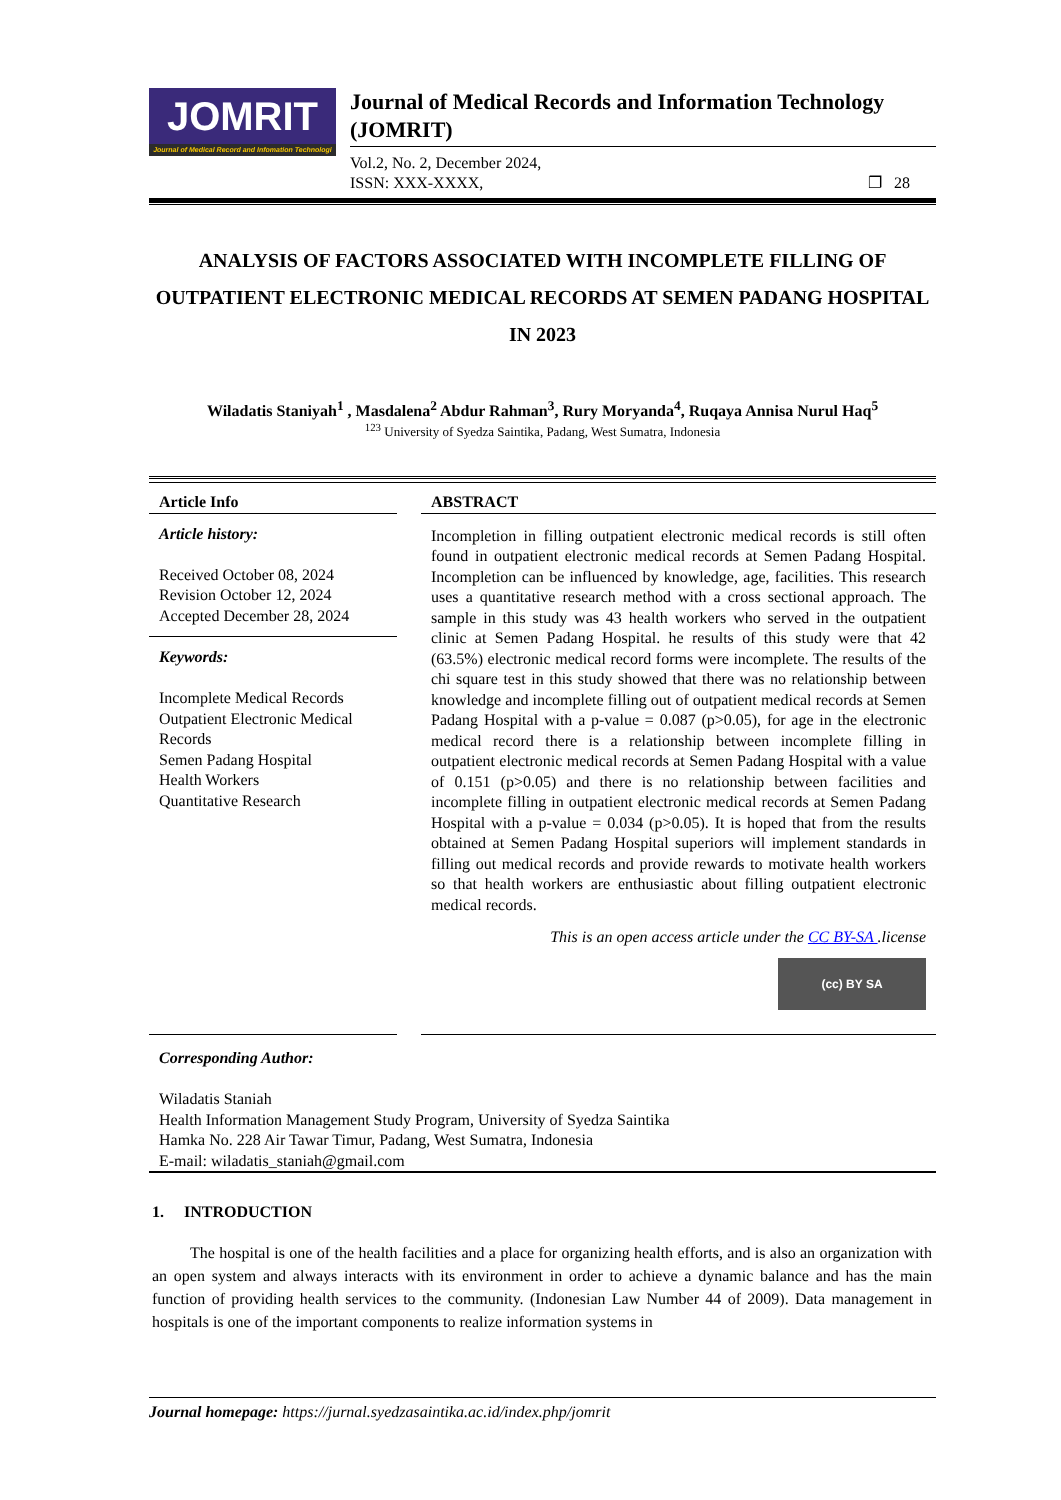JOMRIT
Journal of Medical Record and Infomation Technologi
Journal of Medical Records and Information Technology (JOMRIT)
Vol.2, No. 2, December 2024,
ISSN: XXX-XXXX, ❐ 28
ANALYSIS OF FACTORS ASSOCIATED WITH INCOMPLETE FILLING OF OUTPATIENT ELECTRONIC MEDICAL RECORDS AT SEMEN PADANG HOSPITAL IN 2023
Wiladatis Staniyah<sup>1</sup> , Masdalena<sup>2</sup> Abdur Rahman<sup>3</sup>, Rury Moryanda<sup>4</sup>, Ruqaya Annisa Nurul Haq<sup>5</sup>
<sup>123</sup> University of Syedza Saintika, Padang, West Sumatra, Indonesia
Article Info
Article history:
Received October 08, 2024
Revision October 12, 2024
Accepted December 28, 2024
Keywords:
Incomplete Medical Records
Outpatient Electronic Medical Records
Semen Padang Hospital
Health Workers
Quantitative Research
ABSTRACT
Incompletion in filling outpatient electronic medical records is still often found in outpatient electronic medical records at Semen Padang Hospital. Incompletion can be influenced by knowledge, age, facilities. This research uses a quantitative research method with a cross sectional approach. The sample in this study was 43 health workers who served in the outpatient clinic at Semen Padang Hospital. he results of this study were that 42 (63.5%) electronic medical record forms were incomplete. The results of the chi square test in this study showed that there was no relationship between knowledge and incomplete filling out of outpatient medical records at Semen Padang Hospital with a p-value = 0.087 (p>0.05), for age in the electronic medical record there is a relationship between incomplete filling in outpatient electronic medical records at Semen Padang Hospital with a value of 0.151 (p>0.05) and there is no relationship between facilities and incomplete filling in outpatient electronic medical records at Semen Padang Hospital with a p-value = 0.034 (p>0.05). It is hoped that from the results obtained at Semen Padang Hospital superiors will implement standards in filling out medical records and provide rewards to motivate health workers so that health workers are enthusiastic about filling outpatient electronic medical records.
This is an open access article under the CC BY-SA .license
(cc) BY SA
Corresponding Author:
Wiladatis Staniah
Health Information Management Study Program, University of Syedza Saintika
Hamka No. 228 Air Tawar Timur, Padang, West Sumatra, Indonesia
E-mail: wiladatis_staniah@gmail.com
1. INTRODUCTION
The hospital is one of the health facilities and a place for organizing health efforts, and is also an organization with an open system and always interacts with its environment in order to achieve a dynamic balance and has the main function of providing health services to the community. (Indonesian Law Number 44 of 2009). Data management in hospitals is one of the important components to realize information systems in
Journal homepage: https://jurnal.syedzasaintika.ac.id/index.php/jomrit